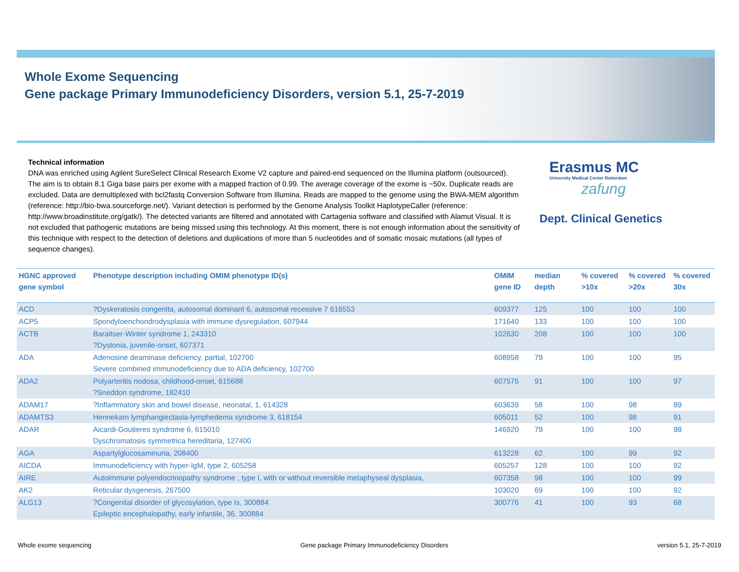Whole Exome Sequencing
Gene package Primary Immunodeficiency Disorders, version 5.1, 25-7-2019
Technical information
DNA was enriched using Agilent SureSelect Clinical Research Exome V2 capture and paired-end sequenced on the Illumina platform (outsourced). The aim is to obtain 8.1 Giga base pairs per exome with a mapped fraction of 0.99. The average coverage of the exome is ~50x. Duplicate reads are excluded. Data are demultiplexed with bcl2fastq Conversion Software from Illumina. Reads are mapped to the genome using the BWA-MEM algorithm (reference: http://bio-bwa.sourceforge.net/). Variant detection is performed by the Genome Analysis Toolkit HaplotypeCaller (reference: http://www.broadinstitute.org/gatk/). The detected variants are filtered and annotated with Cartagenia software and classified with Alamut Visual. It is not excluded that pathogenic mutations are being missed using this technology. At this moment, there is not enough information about the sensitivity of this technique with respect to the detection of deletions and duplications of more than 5 nucleotides and of somatic mosaic mutations (all types of sequence changes).
Erasmus MC
University Medical Center Rotterdam
zafung
Dept. Clinical Genetics
| HGNC approved gene symbol | Phenotype description including OMIM phenotype ID(s) | OMIM gene ID | median depth | % covered >10x | % covered >20x | % covered 30x |
| --- | --- | --- | --- | --- | --- | --- |
| ACD | ?Dyskeratosis congenita, autosomal dominant 6, autosomal recessive 7 616553 | 609377 | 125 | 100 | 100 | 100 |
| ACP5 | Spondyloenchondrodysplasia with immune dysregulation, 607944 | 171640 | 133 | 100 | 100 | 100 |
| ACTB | Baraitser-Winter syndrome 1, 243310 ?Dystonia, juvenile-onset, 607371 | 102630 | 208 | 100 | 100 | 100 |
| ADA | Adenosine deaminase deficiency, partial, 102700 Severe combined immunodeficiency due to ADA deficiency, 102700 | 608958 | 79 | 100 | 100 | 95 |
| ADA2 | Polyarteritis nodosa, childhood-onset, 615688 ?Sneddon syndrome, 182410 | 607575 | 91 | 100 | 100 | 97 |
| ADAM17 | ?Inflammatory skin and bowel disease, neonatal, 1, 614328 | 603639 | 58 | 100 | 98 | 89 |
| ADAMTS3 | Hennekam lymphangiectasia-lymphedema syndrome 3, 618154 | 605011 | 52 | 100 | 98 | 91 |
| ADAR | Aicardi-Goutieres syndrome 6, 615010 Dyschromatosis symmetrica hereditaria, 127400 | 146920 | 79 | 100 | 100 | 98 |
| AGA | Aspartylglucosaminuria, 208400 | 613228 | 62 | 100 | 99 | 92 |
| AICDA | Immunodeficiency with hyper-IgM, type 2, 605258 | 605257 | 128 | 100 | 100 | 92 |
| AIRE | Autoimmune polyendocrinopathy syndrome , type I, with or without reversible metaphyseal dysplasia, | 607358 | 98 | 100 | 100 | 99 |
| AK2 | Reticular dysgenesis, 267500 | 103020 | 69 | 100 | 100 | 92 |
| ALG13 | ?Congenital disorder of glycosylation, type Is, 300884 Epileptic encephalopathy, early infantile, 36, 300884 | 300776 | 41 | 100 | 93 | 68 |
Whole exome sequencing Gene package Primary Immunodeficiency Disorders version 5.1, 25-7-2019